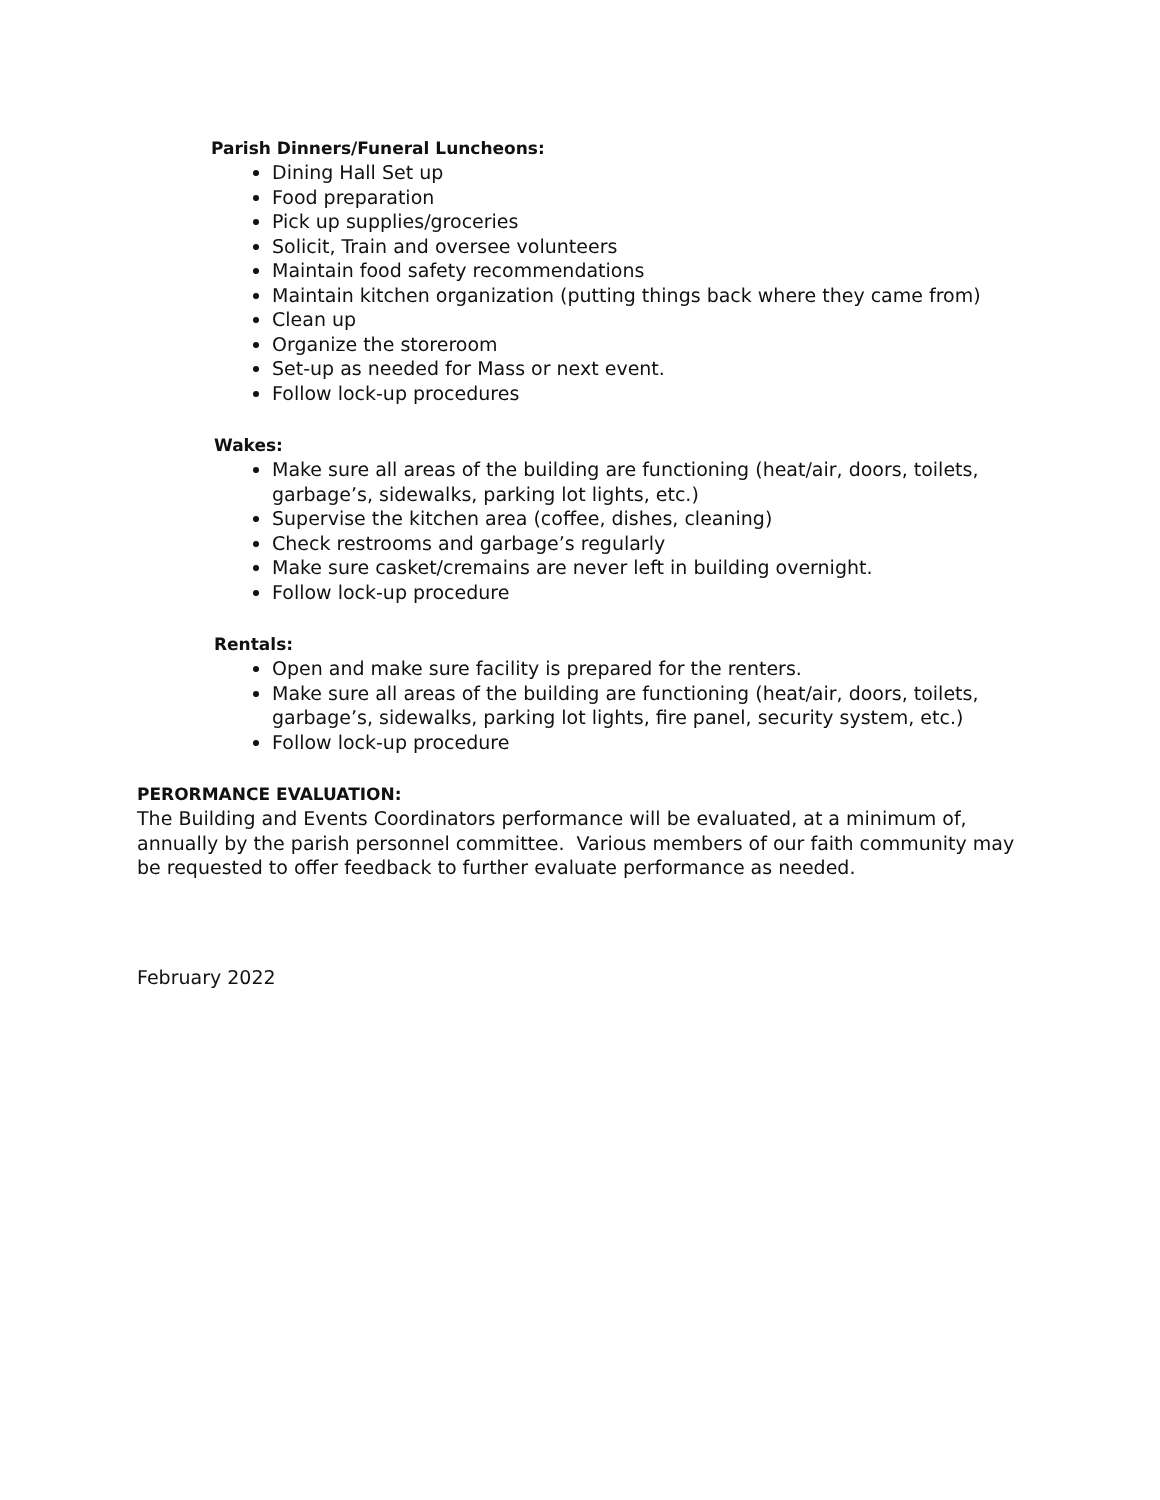Parish Dinners/Funeral Luncheons:
Dining Hall Set up
Food preparation
Pick up supplies/groceries
Solicit, Train and oversee volunteers
Maintain food safety recommendations
Maintain kitchen organization (putting things back where they came from)
Clean up
Organize the storeroom
Set-up as needed for Mass or next event.
Follow lock-up procedures
Wakes:
Make sure all areas of the building are functioning (heat/air, doors, toilets, garbage’s, sidewalks, parking lot lights, etc.)
Supervise the kitchen area (coffee, dishes, cleaning)
Check restrooms and garbage’s regularly
Make sure casket/cremains are never left in building overnight.
Follow lock-up procedure
Rentals:
Open and make sure facility is prepared for the renters.
Make sure all areas of the building are functioning (heat/air, doors, toilets, garbage’s, sidewalks, parking lot lights, fire panel, security system, etc.)
Follow lock-up procedure
PERORMANCE EVALUATION:
The Building and Events Coordinators performance will be evaluated, at a minimum of, annually by the parish personnel committee. Various members of our faith community may be requested to offer feedback to further evaluate performance as needed.
February 2022